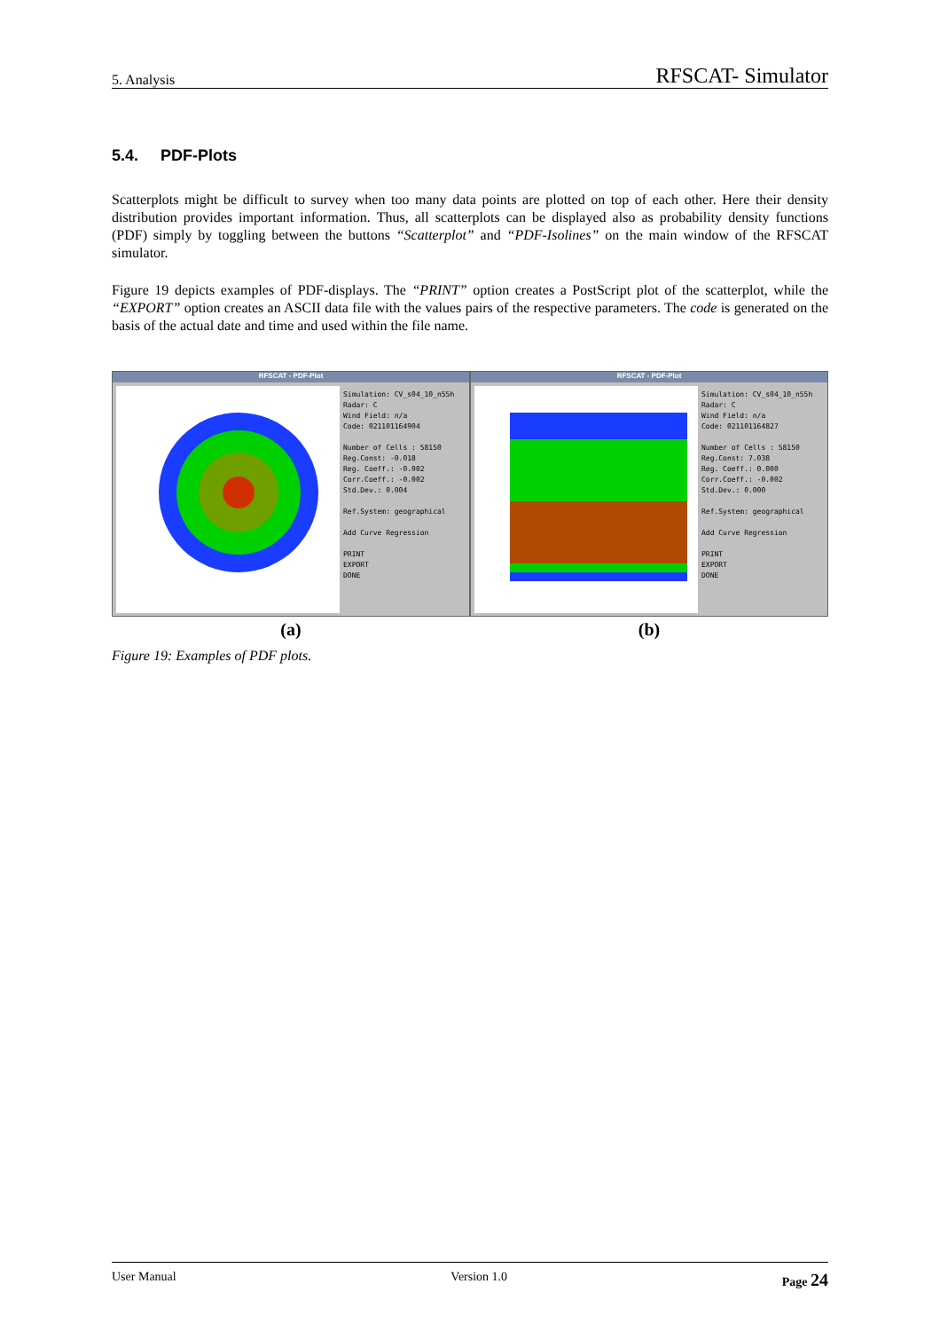5. Analysis RFSCAT- Simulator
5.4. PDF-Plots
Scatterplots might be difficult to survey when too many data points are plotted on top of each other. Here their density distribution provides important information. Thus, all scatterplots can be displayed also as probability density functions (PDF) simply by toggling between the buttons “Scatterplot” and “PDF-Isolines” on the main window of the RFSCAT simulator.
Figure 19 depicts examples of PDF-displays. The “PRINT” option creates a PostScript plot of the scatterplot, while the “EXPORT” option creates an ASCII data file with the values pairs of the respective parameters. The code is generated on the basis of the actual date and time and used within the file name.
RFSCAT - PDF-Plot
Simulation: CV_s04_10_n55h
Radar: C
Wind Field: n/a
Code: 021101164904
Number of Cells : 58150
Reg.Const: -0.018
Reg. Coeff.: -0.002
Corr.Coeff.: -0.002
Std.Dev.: 0.004
Ref.System: geographical
Add Curve Regression
PRINT
EXPORT
DONE
RFSCAT - PDF-Plot
Simulation: CV_s04_10_n55h
Radar: C
Wind Field: n/a
Code: 021101164827
Number of Cells : 58150
Reg.Const: 7.038
Reg. Coeff.: 0.000
Corr.Coeff.: -0.002
Std.Dev.: 0.000
Ref.System: geographical
Add Curve Regression
PRINT
EXPORT
DONE
(a) (b)
Figure 19: Examples of PDF plots.
User Manual Version 1.0 Page 24